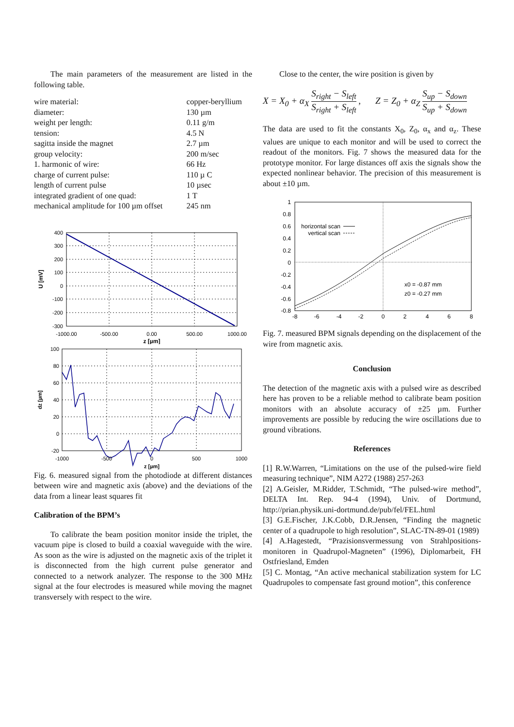The main parameters of the measurement are listed in the following table.
| wire material: | copper-beryllium |
| diameter: | 130 µm |
| weight per length: | 0.11 g/m |
| tension: | 4.5 N |
| sagitta inside the magnet | 2.7 µm |
| group velocity: | 200 m/sec |
| 1. harmonic of wire: | 66 Hz |
| charge of current pulse: | 110 µ C |
| length of current pulse | 10 µsec |
| integrated gradient of one quad: | 1 T |
| mechanical amplitude for 100 µm offset | 245 nm |
400
300
200
100
0
-100
-200
-300
-1000.00
-500.00
0.00
500.00
1000.00
z [µm]
U [mV]
100
80
60
40
20
0
-20
-1000
-500
0
500
1000
z [µm]
dz [µm]
Fig. 6. measured signal from the photodiode at different distances between wire and magnetic axis (above) and the deviations of the data from a linear least squares fit
Calibration of the BPM’s
To calibrate the beam position monitor inside the triplet, the vacuum pipe is closed to build a coaxial waveguide with the wire. As soon as the wire is adjusted on the magnetic axis of the triplet it is disconnected from the high current pulse generator and connected to a network analyzer. The response to the 300 MHz signal at the four electrodes is measured while moving the magnet transversely with respect to the wire.
Close to the center, the wire position is given by
X = X<sub>0</sub> + α<sub>X</sub> S<sub>right</sub> − S<sub>left</sub> S<sub>right</sub> + S<sub>left</sub> , Z = Z<sub>0</sub> + α<sub>Z</sub> S<sub>up</sub> − S<sub>down</sub> S<sub>up</sub> + S<sub>down</sub>
The data are used to fit the constants X<sub>0</sub>, Z<sub>0</sub>, α<sub>x</sub> and α<sub>z</sub>. These values are unique to each monitor and will be used to correct the readout of the monitors. Fig. 7 shows the measured data for the prototype monitor. For large distances off axis the signals show the expected nonlinear behavior. The precision of this measurement is about ±10 µm.
horizontal scan
vertical scan
x0 = -0.87 mm
z0 = -0.27 mm
1
0.8
0.6
0.4
0.2
0
-0.2
-0.4
-0.6
-0.8
-8
-6
-4
-2
0
2
4
6
8
Fig. 7. measured BPM signals depending on the displacement of the wire from magnetic axis.
Conclusion
The detection of the magnetic axis with a pulsed wire as described here has proven to be a reliable method to calibrate beam position monitors with an absolute accuracy of ±25 µm. Further improvements are possible by reducing the wire oscillations due to ground vibrations.
References
[1] R.W.Warren, “Limitations on the use of the pulsed-wire field measuring technique”, NIM A272 (1988) 257-263
[2] A.Geisler, M.Ridder, T.Schmidt, “The pulsed-wire method”, DELTA Int. Rep. 94-4 (1994), Univ. of Dortmund, http://prian.physik.uni-dortmund.de/pub/fel/FEL.html
[3] G.E.Fischer, J.K.Cobb, D.R.Jensen, “Finding the magnetic center of a quadrupole to high resolution”, SLAC-TN-89-01 (1989)
[4] A.Hagestedt, “Prazisionsvermessung von Strahlpositions-monitoren in Quadrupol-Magneten” (1996), Diplomarbeit, FH Ostfriesland, Emden
[5] C. Montag, “An active mechanical stabilization system for LC Quadrupoles to compensate fast ground motion”, this conference